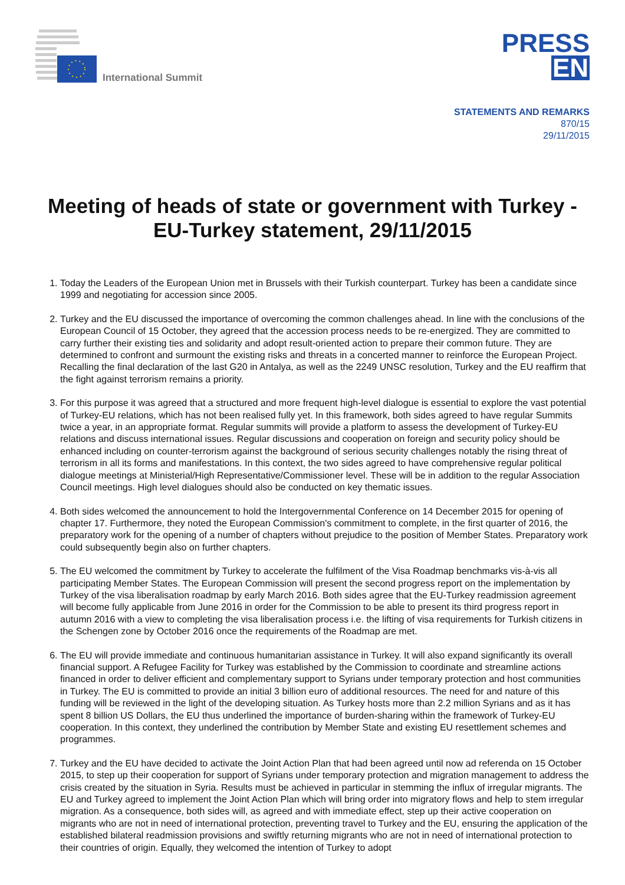International Summit
PRESS
EN
STATEMENTS AND REMARKS
870/15
29/11/2015
Meeting of heads of state or government with Turkey - EU-Turkey statement, 29/11/2015
1. Today the Leaders of the European Union met in Brussels with their Turkish counterpart. Turkey has been a candidate since 1999 and negotiating for accession since 2005.
2. Turkey and the EU discussed the importance of overcoming the common challenges ahead. In line with the conclusions of the European Council of 15 October, they agreed that the accession process needs to be re-energized. They are committed to carry further their existing ties and solidarity and adopt result-oriented action to prepare their common future. They are determined to confront and surmount the existing risks and threats in a concerted manner to reinforce the European Project. Recalling the final declaration of the last G20 in Antalya, as well as the 2249 UNSC resolution, Turkey and the EU reaffirm that the fight against terrorism remains a priority.
3. For this purpose it was agreed that a structured and more frequent high-level dialogue is essential to explore the vast potential of Turkey-EU relations, which has not been realised fully yet. In this framework, both sides agreed to have regular Summits twice a year, in an appropriate format. Regular summits will provide a platform to assess the development of Turkey-EU relations and discuss international issues. Regular discussions and cooperation on foreign and security policy should be enhanced including on counter-terrorism against the background of serious security challenges notably the rising threat of terrorism in all its forms and manifestations. In this context, the two sides agreed to have comprehensive regular political dialogue meetings at Ministerial/High Representative/Commissioner level. These will be in addition to the regular Association Council meetings. High level dialogues should also be conducted on key thematic issues.
4. Both sides welcomed the announcement to hold the Intergovernmental Conference on 14 December 2015 for opening of chapter 17. Furthermore, they noted the European Commission's commitment to complete, in the first quarter of 2016, the preparatory work for the opening of a number of chapters without prejudice to the position of Member States. Preparatory work could subsequently begin also on further chapters.
5. The EU welcomed the commitment by Turkey to accelerate the fulfilment of the Visa Roadmap benchmarks vis-à-vis all participating Member States. The European Commission will present the second progress report on the implementation by Turkey of the visa liberalisation roadmap by early March 2016. Both sides agree that the EU-Turkey readmission agreement will become fully applicable from June 2016 in order for the Commission to be able to present its third progress report in autumn 2016 with a view to completing the visa liberalisation process i.e. the lifting of visa requirements for Turkish citizens in the Schengen zone by October 2016 once the requirements of the Roadmap are met.
6. The EU will provide immediate and continuous humanitarian assistance in Turkey. It will also expand significantly its overall financial support. A Refugee Facility for Turkey was established by the Commission to coordinate and streamline actions financed in order to deliver efficient and complementary support to Syrians under temporary protection and host communities in Turkey. The EU is committed to provide an initial 3 billion euro of additional resources. The need for and nature of this funding will be reviewed in the light of the developing situation. As Turkey hosts more than 2.2 million Syrians and as it has spent 8 billion US Dollars, the EU thus underlined the importance of burden-sharing within the framework of Turkey-EU cooperation. In this context, they underlined the contribution by Member State and existing EU resettlement schemes and programmes.
7. Turkey and the EU have decided to activate the Joint Action Plan that had been agreed until now ad referenda on 15 October 2015, to step up their cooperation for support of Syrians under temporary protection and migration management to address the crisis created by the situation in Syria. Results must be achieved in particular in stemming the influx of irregular migrants. The EU and Turkey agreed to implement the Joint Action Plan which will bring order into migratory flows and help to stem irregular migration. As a consequence, both sides will, as agreed and with immediate effect, step up their active cooperation on migrants who are not in need of international protection, preventing travel to Turkey and the EU, ensuring the application of the established bilateral readmission provisions and swiftly returning migrants who are not in need of international protection to their countries of origin. Equally, they welcomed the intention of Turkey to adopt